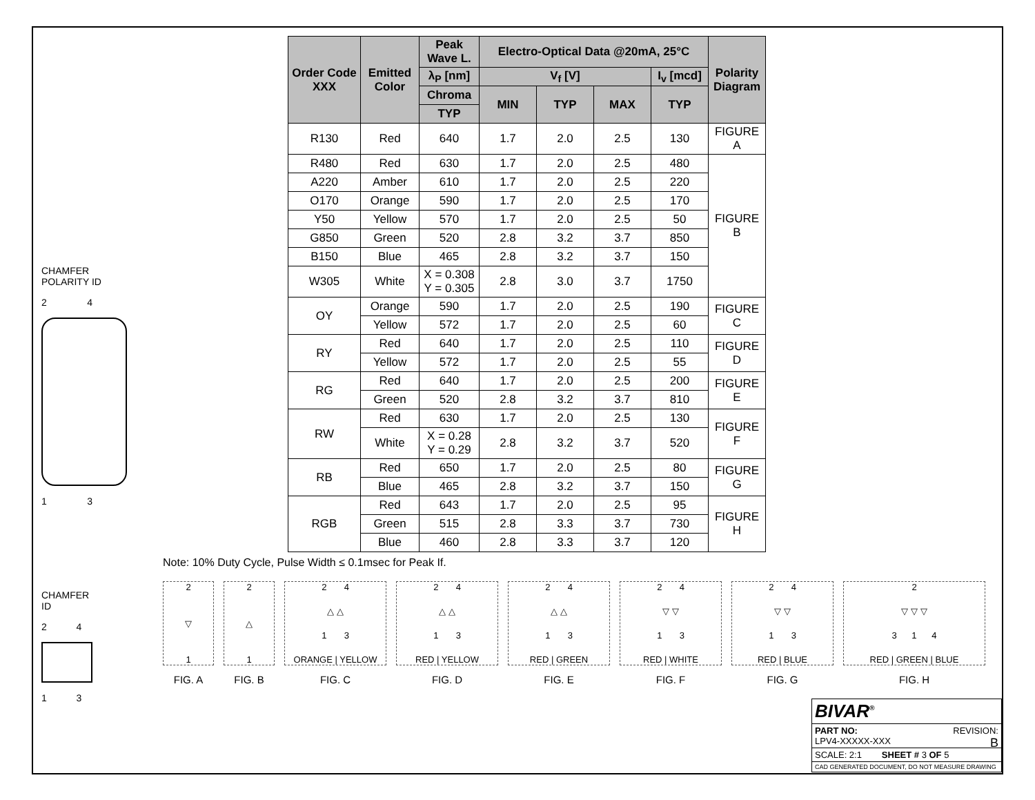CHAMFER
POLARITY ID
2 4
1 3
CHAMFER
ID
2 4
1 3
| Order Code XXX | Emitted Color | Peak Wave L. | Electro-Optical Data @20mA, 25°C | | | | Polarity Diagram |
| --- | --- | --- | --- | --- | --- | --- | --- |
| | | λ<sub>P</sub> [nm] | V<sub>f</sub> [V] | | | I<sub>v</sub> [mcd] | |
| | | Chroma | MIN | TYP | MAX | TYP | |
| | | TYP | | | | | |
| R130 | Red | 640 | 1.7 | 2.0 | 2.5 | 130 | FIGURE A |
| R480 | Red | 630 | 1.7 | 2.0 | 2.5 | 480 | FIGURE B |
| A220 | Amber | 610 | 1.7 | 2.0 | 2.5 | 220 | |
| O170 | Orange | 590 | 1.7 | 2.0 | 2.5 | 170 | |
| Y50 | Yellow | 570 | 1.7 | 2.0 | 2.5 | 50 | |
| G850 | Green | 520 | 2.8 | 3.2 | 3.7 | 850 | |
| B150 | Blue | 465 | 2.8 | 3.2 | 3.7 | 150 | |
| W305 | White | X = 0.308 Y = 0.305 | 2.8 | 3.0 | 3.7 | 1750 | |
| OY | Orange | 590 | 1.7 | 2.0 | 2.5 | 190 | FIGURE C |
| | Yellow | 572 | 1.7 | 2.0 | 2.5 | 60 | |
| RY | Red | 640 | 1.7 | 2.0 | 2.5 | 110 | FIGURE D |
| | Yellow | 572 | 1.7 | 2.0 | 2.5 | 55 | |
| RG | Red | 640 | 1.7 | 2.0 | 2.5 | 200 | FIGURE E |
| | Green | 520 | 2.8 | 3.2 | 3.7 | 810 | |
| RW | Red | 630 | 1.7 | 2.0 | 2.5 | 130 | FIGURE F |
| | White | X = 0.28 Y = 0.29 | 2.8 | 3.2 | 3.7 | 520 | |
| RB | Red | 650 | 1.7 | 2.0 | 2.5 | 80 | FIGURE G |
| | Blue | 465 | 2.8 | 3.2 | 3.7 | 150 | |
| RGB | Red | 643 | 1.7 | 2.0 | 2.5 | 95 | FIGURE H |
| | Green | 515 | 2.8 | 3.3 | 3.7 | 730 | |
| | Blue | 460 | 2.8 | 3.3 | 3.7 | 120 | |
Note: 10% Duty Cycle, Pulse Width ≤ 0.1msec for Peak If.
2
▽
1
FIG. A
2
△
1
FIG. B
2 4
△ △
1 3
ORANGE | YELLOW
FIG. C
2 4
△ △
1 3
RED | YELLOW
FIG. D
2 4
△ △
1 3
RED | GREEN
FIG. E
2 4
▽ ▽
1 3
RED | WHITE
FIG. F
2 4
▽ ▽
1 3
RED | BLUE
FIG. G
2
▽ ▽ ▽
3 1 4
RED | GREEN | BLUE
FIG. H
BIVAR<sup>®</sup>
PART NO: REVISION:
LPV4-XXXXX-XXX B
SCALE: 2:1 SHEET # 3 OF 5
CAD GENERATED DOCUMENT, DO NOT MEASURE DRAWING